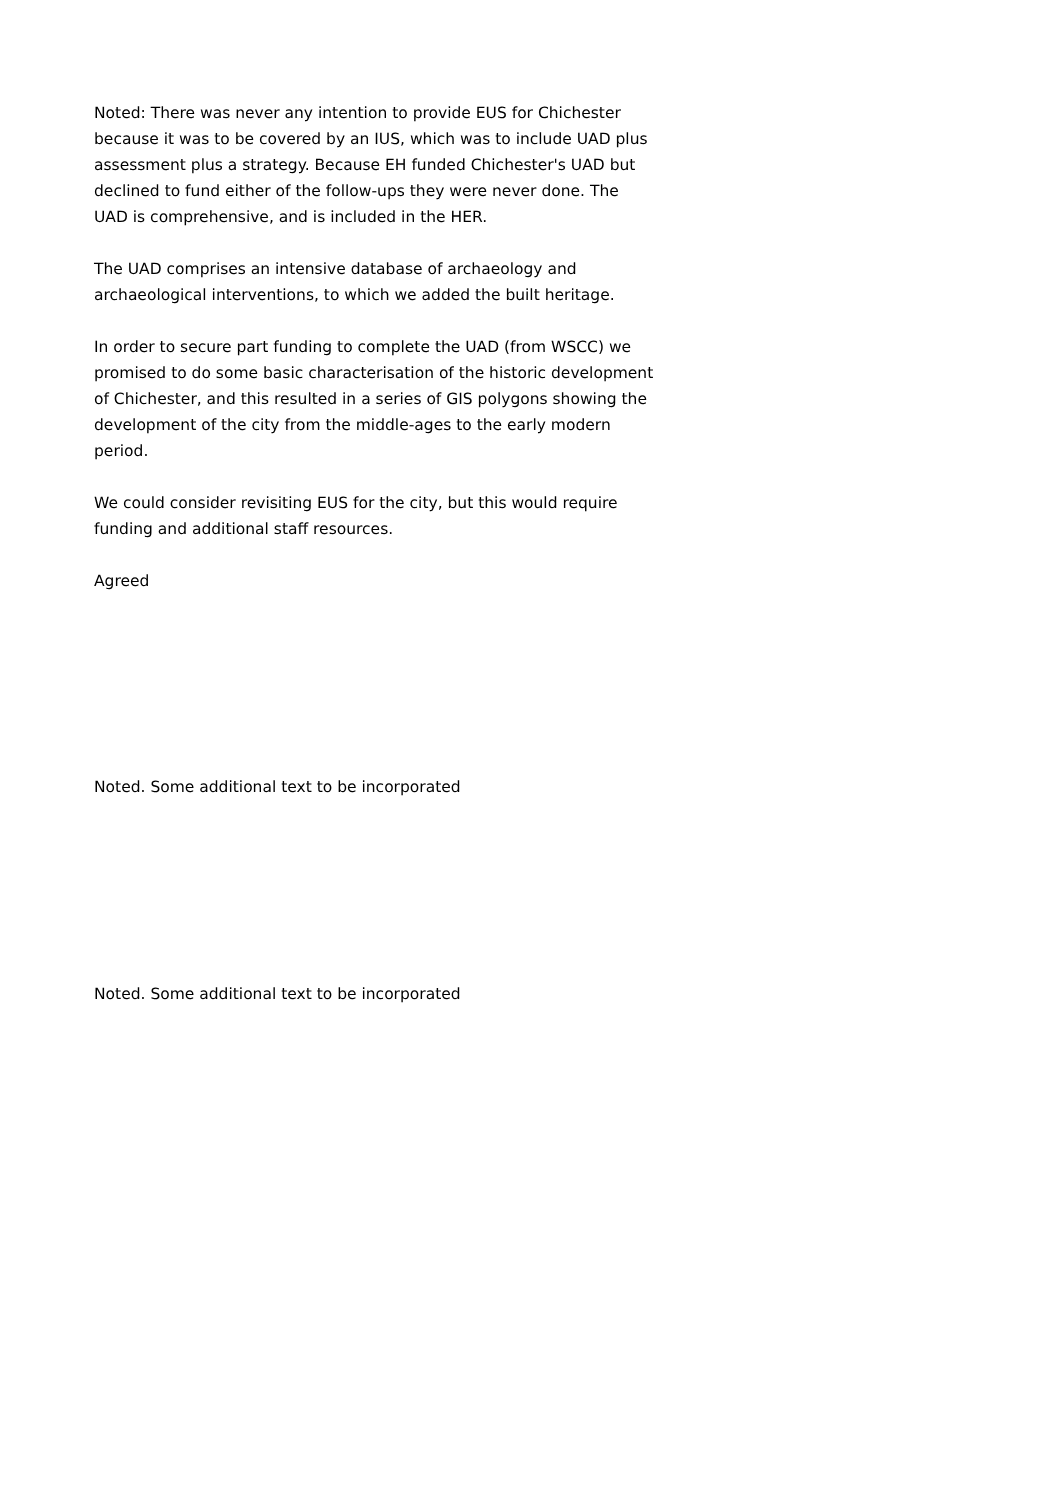Noted: There was never any intention to provide EUS for Chichester because it was to be covered by an IUS, which was to include UAD plus assessment plus a strategy. Because EH funded Chichester's UAD but declined to fund either of the follow-ups they were never done. The UAD is comprehensive, and is included in the HER.
The UAD comprises an intensive database of archaeology and archaeological interventions, to which we added the built heritage.
In order to secure part funding to complete the UAD (from WSCC) we promised to do some basic characterisation of the historic development of Chichester, and this resulted in a series of GIS polygons showing the development of the city from the middle-ages to the early modern period.
We could consider revisiting EUS for the city, but this would require funding and additional staff resources.
Agreed
Noted. Some additional text to be incorporated
Noted. Some additional text to be incorporated